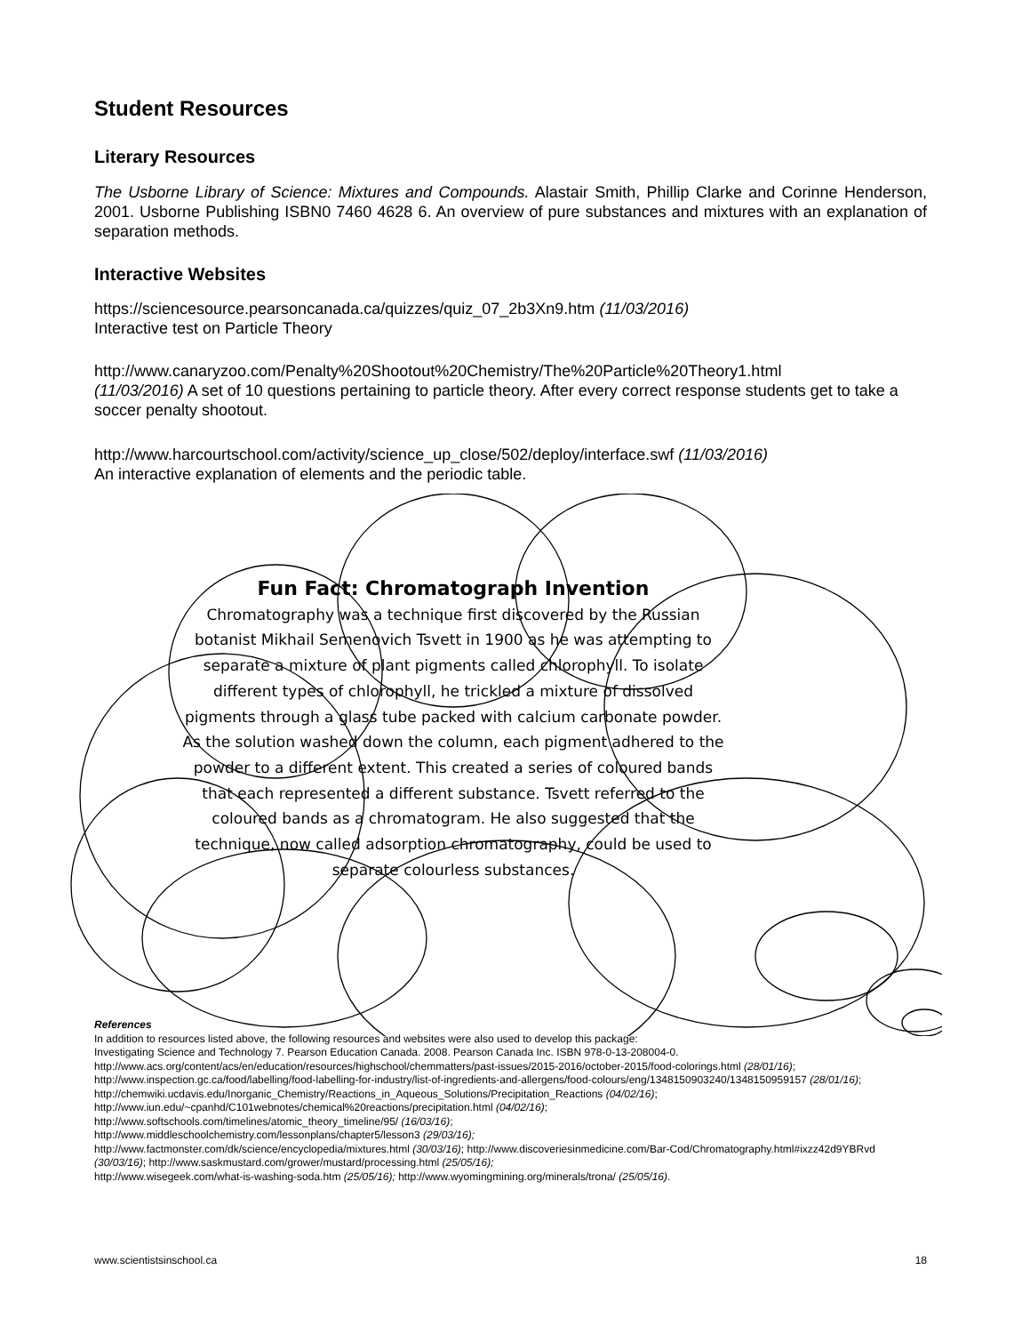Student Resources
Literary Resources
The Usborne Library of Science: Mixtures and Compounds. Alastair Smith, Phillip Clarke and Corinne Henderson, 2001. Usborne Publishing ISBN0 7460 4628 6. An overview of pure substances and mixtures with an explanation of separation methods.
Interactive Websites
https://sciencesource.pearsoncanada.ca/quizzes/quiz_07_2b3Xn9.htm (11/03/2016)
Interactive test on Particle Theory
http://www.canaryzoo.com/Penalty%20Shootout%20Chemistry/The%20Particle%20Theory1.html
(11/03/2016) A set of 10 questions pertaining to particle theory. After every correct response students get to take a soccer penalty shootout.
http://www.harcourtschool.com/activity/science_up_close/502/deploy/interface.swf (11/03/2016)
An interactive explanation of elements and the periodic table.
Fun Fact: Chromatograph Invention
Chromatography was a technique first discovered by the Russian botanist Mikhail Semenovich Tsvett in 1900 as he was attempting to separate a mixture of plant pigments called chlorophyll. To isolate different types of chlorophyll, he trickled a mixture of dissolved pigments through a glass tube packed with calcium carbonate powder. As the solution washed down the column, each pigment adhered to the powder to a different extent. This created a series of coloured bands that each represented a different substance. Tsvett referred to the coloured bands as a chromatogram. He also suggested that the technique, now called adsorption chromatography, could be used to separate colourless substances.
References
In addition to resources listed above, the following resources and websites were also used to develop this package:
Investigating Science and Technology 7. Pearson Education Canada. 2008. Pearson Canada Inc. ISBN 978-0-13-208004-0.
http://www.acs.org/content/acs/en/education/resources/highschool/chemmatters/past-issues/2015-2016/october-2015/food-colorings.html (28/01/16); http://www.inspection.gc.ca/food/labelling/food-labelling-for-industry/list-of-ingredients-and-allergens/food-colours/eng/1348150903240/1348150959157 (28/01/16);
http://chemwiki.ucdavis.edu/Inorganic_Chemistry/Reactions_in_Aqueous_Solutions/Precipitation_Reactions (04/02/16);
http://www.iun.edu/~cpanhd/C101webnotes/chemical%20reactions/precipitation.html (04/02/16);
http://www.softschools.com/timelines/atomic_theory_timeline/95/ (16/03/16);
http://www.middleschoolchemistry.com/lessonplans/chapter5/lesson3 (29/03/16);
http://www.factmonster.com/dk/science/encyclopedia/mixtures.html (30/03/16); http://www.discoveriesinmedicine.com/Bar-Cod/Chromatography.html#ixzz42d9YBRvd (30/03/16); http://www.saskmustard.com/grower/mustard/processing.html (25/05/16);
http://www.wisegeek.com/what-is-washing-soda.htm (25/05/16); http://www.wyomingmining.org/minerals/trona/ (25/05/16).
www.scientistsinschool.ca 18